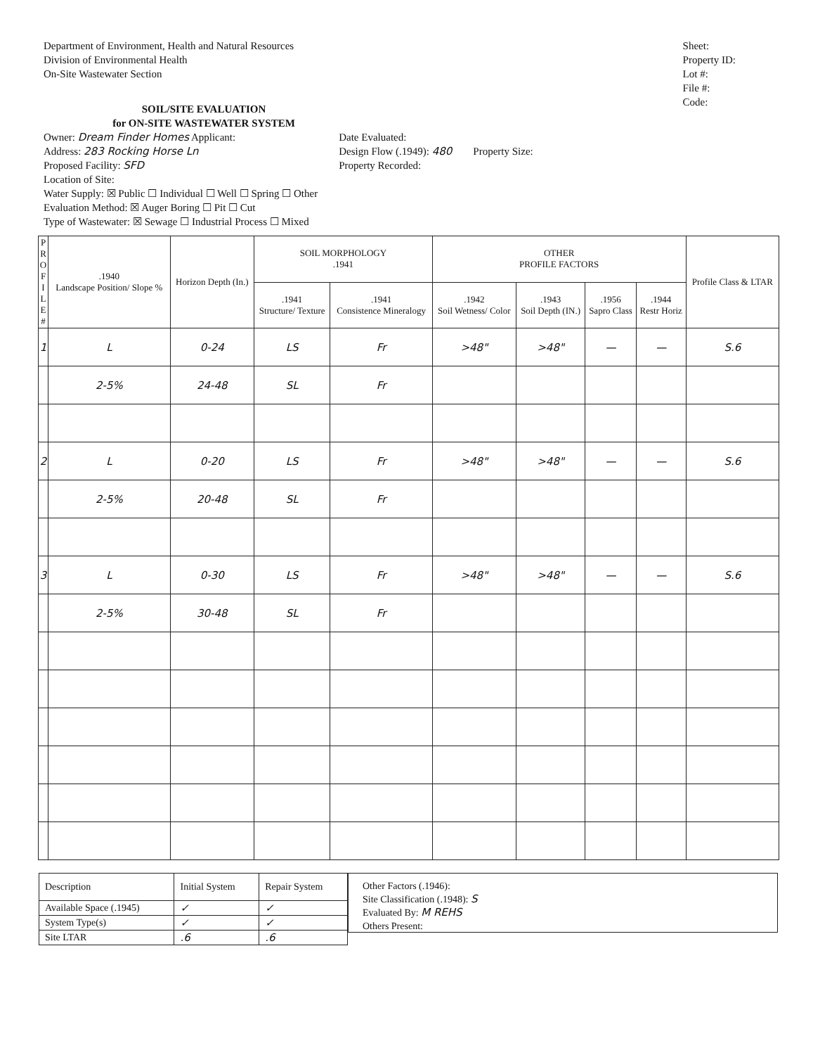Department of Environment, Health and Natural Resources
Division of Environmental Health
On-Site Wastewater Section
Sheet:
Property ID:
Lot #:
File #:
Code:
SOIL/SITE EVALUATION
for ON-SITE WASTEWATER SYSTEM
Owner: Dream Finder Homes Applicant:
Address: 283 Rocking Horse Ln
Proposed Facility: SFD
Location of Site:
Water Supply: ☒ Public ☐ Individual ☐ Well ☐ Spring ☐ Other
Evaluation Method: ☒ Auger Boring ☐ Pit ☐ Cut
Type of Wastewater: ☒ Sewage ☐ Industrial Process ☐ Mixed
Date Evaluated:
Design Flow (.1949): 480
Property Recorded:
Property Size:
| P R O F I L E # | .1940 Landscape Position/ Slope % | Horizon Depth (In.) | SOIL MORPHOLOGY .1941 | | OTHER PROFILE FACTORS | | | | Profile Class & LTAR |
| --- | --- | --- | --- | --- | --- | --- | --- | --- | --- |
| | | | .1941 Structure/ Texture | .1941 Consistence Mineralogy | .1942 Soil Wetness/ Color | .1943 Soil Depth (IN.) | .1956 Sapro Class | .1944 Restr Horiz | |
| 1 | L | 0-24 | LS | Fr | >48" | >48" | — | — | S.6 |
| | 2-5% | 24-48 | SL | Fr | | | | | |
| 2 | L | 0-20 | LS | Fr | >48" | >48" | — | — | S.6 |
| | 2-5% | 20-48 | SL | Fr | | | | | |
| 3 | L | 0-30 | LS | Fr | >48" | >48" | — | — | S.6 |
| | 2-5% | 30-48 | SL | Fr | | | | | |
| Description | Initial System | Repair System |
| Available Space (.1945) | ✓ | ✓ |
| System Type(s) | ✓ | ✓ |
| Site LTAR | .6 | .6 |
Other Factors (.1946):
Site Classification (.1948): S
Evaluated By: M REHS
Others Present: